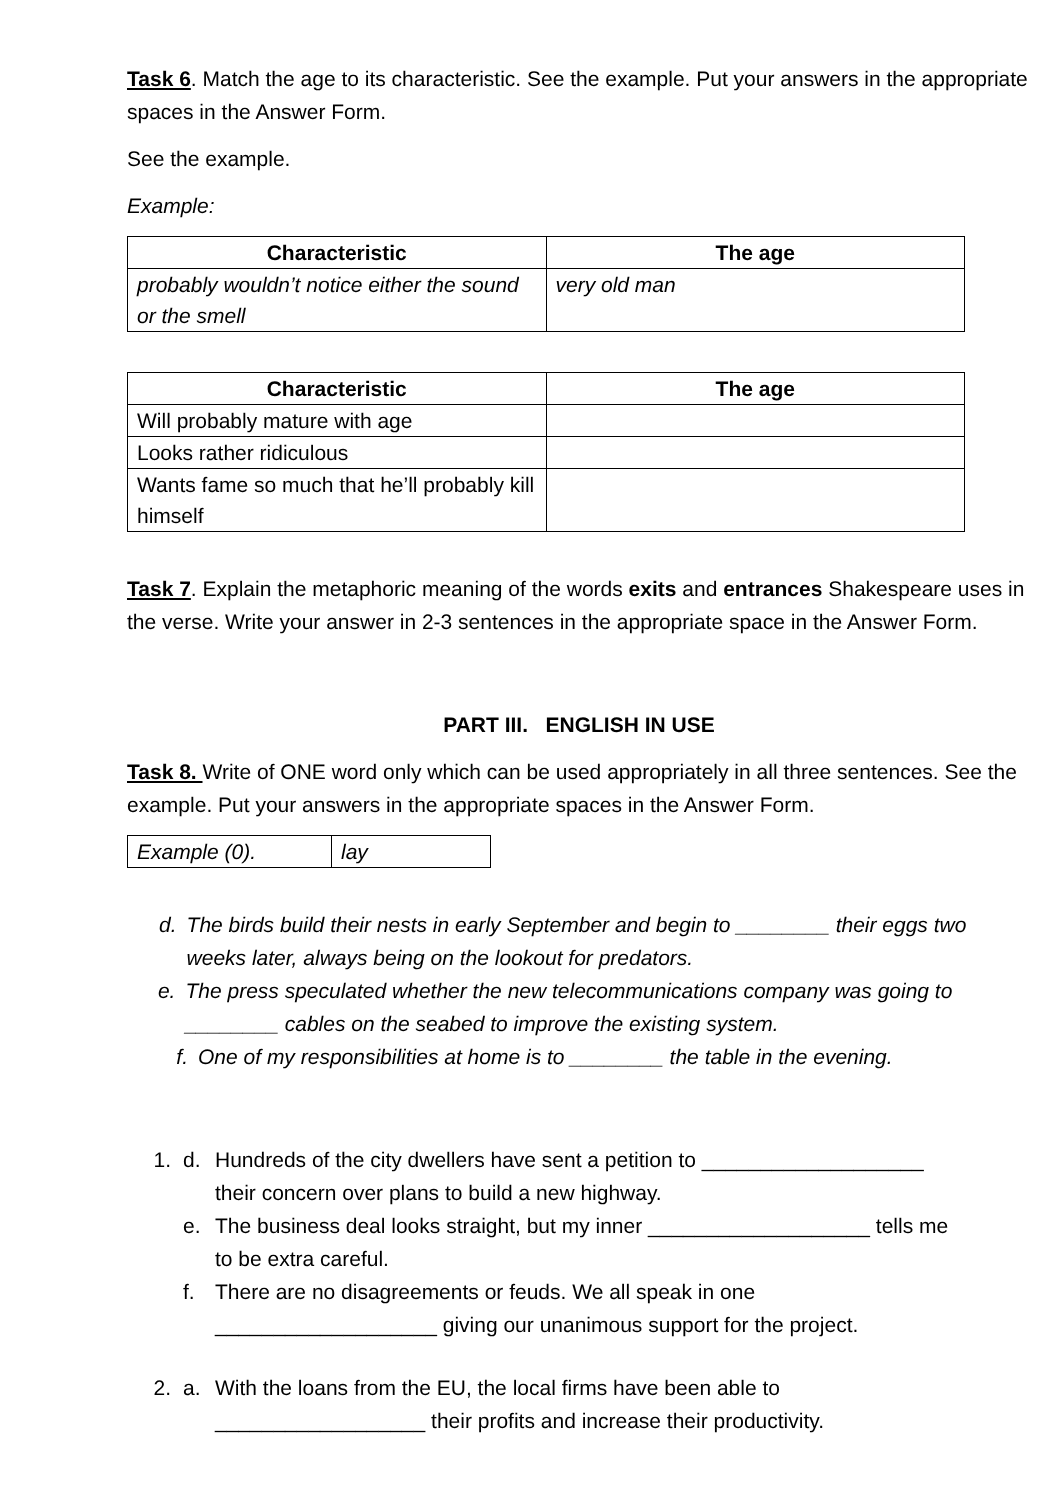Task 6. Match the age to its characteristic. See the example. Put your answers in the appropriate spaces in the Answer Form.
See the example.
Example:
| Characteristic | The age |
| --- | --- |
| probably wouldn’t notice either the sound or the smell | very old man |
| Characteristic | The age |
| --- | --- |
| Will probably mature with age | |
| Looks rather ridiculous | |
| Wants fame so much that he’ll probably kill himself | |
Task 7. Explain the metaphoric meaning of the words exits and entrances Shakespeare uses in the verse. Write your answer in 2-3 sentences in the appropriate space in the Answer Form.
PART III. ENGLISH IN USE
Task 8. Write of ONE word only which can be used appropriately in all three sentences. See the example. Put your answers in the appropriate spaces in the Answer Form.
| Example (0). | lay |
d. The birds build their nests in early September and begin to ________ their eggs two weeks later, always being on the lookout for predators.
e. The press speculated whether the new telecommunications company was going to ________ cables on the seabed to improve the existing system.
f. One of my responsibilities at home is to ________ the table in the evening.
1. d. Hundreds of the city dwellers have sent a petition to ___________________ their concern over plans to build a new highway.
e. The business deal looks straight, but my inner ___________________ tells me to be extra careful.
f. There are no disagreements or feuds. We all speak in one ___________________ giving our unanimous support for the project.
2. a. With the loans from the EU, the local firms have been able to __________________ their profits and increase their productivity.